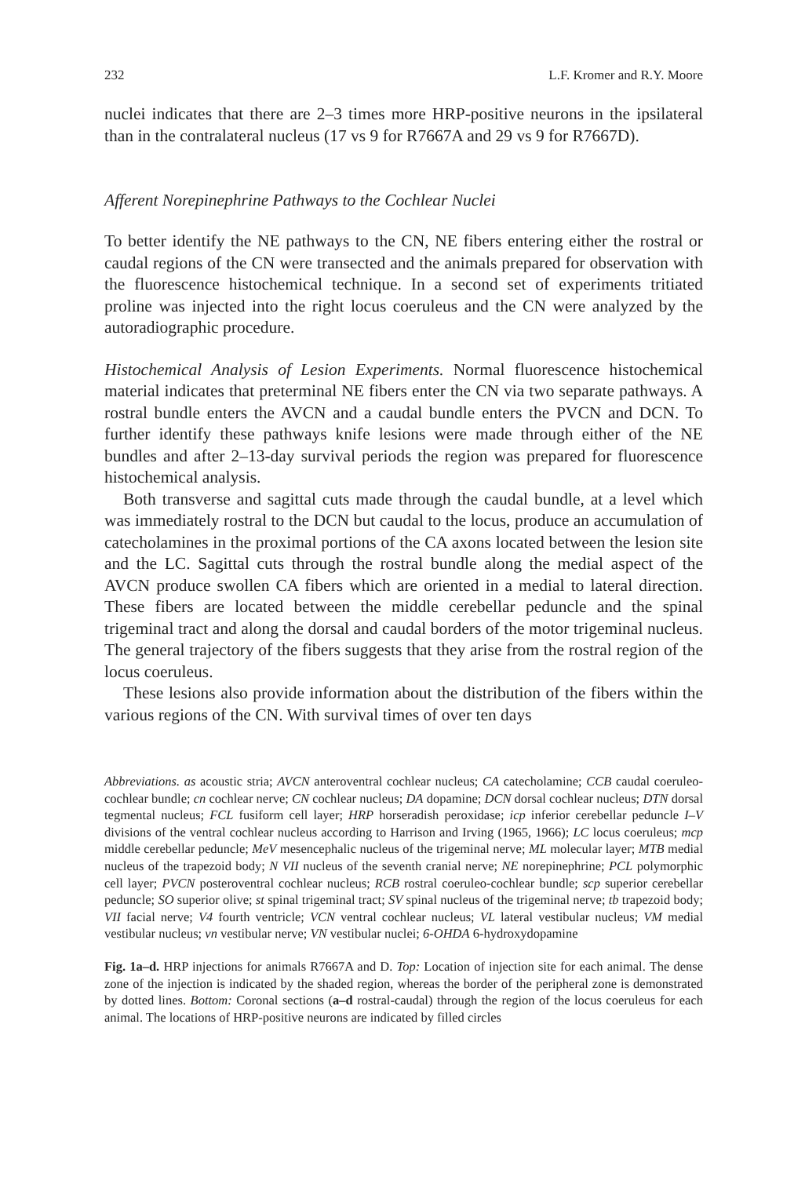232 L.F. Kromer and R.Y. Moore
nuclei indicates that there are 2–3 times more HRP-positive neurons in the ipsilateral than in the contralateral nucleus (17 vs 9 for R7667A and 29 vs 9 for R7667D).
Afferent Norepinephrine Pathways to the Cochlear Nuclei
To better identify the NE pathways to the CN, NE fibers entering either the rostral or caudal regions of the CN were transected and the animals prepared for observation with the fluorescence histochemical technique. In a second set of experiments tritiated proline was injected into the right locus coeruleus and the CN were analyzed by the autoradiographic procedure.
Histochemical Analysis of Lesion Experiments. Normal fluorescence histochemical material indicates that preterminal NE fibers enter the CN via two separate pathways. A rostral bundle enters the AVCN and a caudal bundle enters the PVCN and DCN. To further identify these pathways knife lesions were made through either of the NE bundles and after 2–13-day survival periods the region was prepared for fluorescence histochemical analysis.
Both transverse and sagittal cuts made through the caudal bundle, at a level which was immediately rostral to the DCN but caudal to the locus, produce an accumulation of catecholamines in the proximal portions of the CA axons located between the lesion site and the LC. Sagittal cuts through the rostral bundle along the medial aspect of the AVCN produce swollen CA fibers which are oriented in a medial to lateral direction. These fibers are located between the middle cerebellar peduncle and the spinal trigeminal tract and along the dorsal and caudal borders of the motor trigeminal nucleus. The general trajectory of the fibers suggests that they arise from the rostral region of the locus coeruleus.
These lesions also provide information about the distribution of the fibers within the various regions of the CN. With survival times of over ten days
Abbreviations. as acoustic stria; AVCN anteroventral cochlear nucleus; CA catecholamine; CCB caudal coeruleo-cochlear bundle; cn cochlear nerve; CN cochlear nucleus; DA dopamine; DCN dorsal cochlear nucleus; DTN dorsal tegmental nucleus; FCL fusiform cell layer; HRP horseradish peroxidase; icp inferior cerebellar peduncle I–V divisions of the ventral cochlear nucleus according to Harrison and Irving (1965, 1966); LC locus coeruleus; mcp middle cerebellar peduncle; MeV mesencephalic nucleus of the trigeminal nerve; ML molecular layer; MTB medial nucleus of the trapezoid body; N VII nucleus of the seventh cranial nerve; NE norepinephrine; PCL polymorphic cell layer; PVCN posteroventral cochlear nucleus; RCB rostral coeruleo-cochlear bundle; scp superior cerebellar peduncle; SO superior olive; st spinal trigeminal tract; SV spinal nucleus of the trigeminal nerve; tb trapezoid body; VII facial nerve; V4 fourth ventricle; VCN ventral cochlear nucleus; VL lateral vestibular nucleus; VM medial vestibular nucleus; vn vestibular nerve; VN vestibular nuclei; 6-OHDA 6-hydroxydopamine
Fig. 1a–d. HRP injections for animals R7667A and D. Top: Location of injection site for each animal. The dense zone of the injection is indicated by the shaded region, whereas the border of the peripheral zone is demonstrated by dotted lines. Bottom: Coronal sections (a–d rostral-caudal) through the region of the locus coeruleus for each animal. The locations of HRP-positive neurons are indicated by filled circles